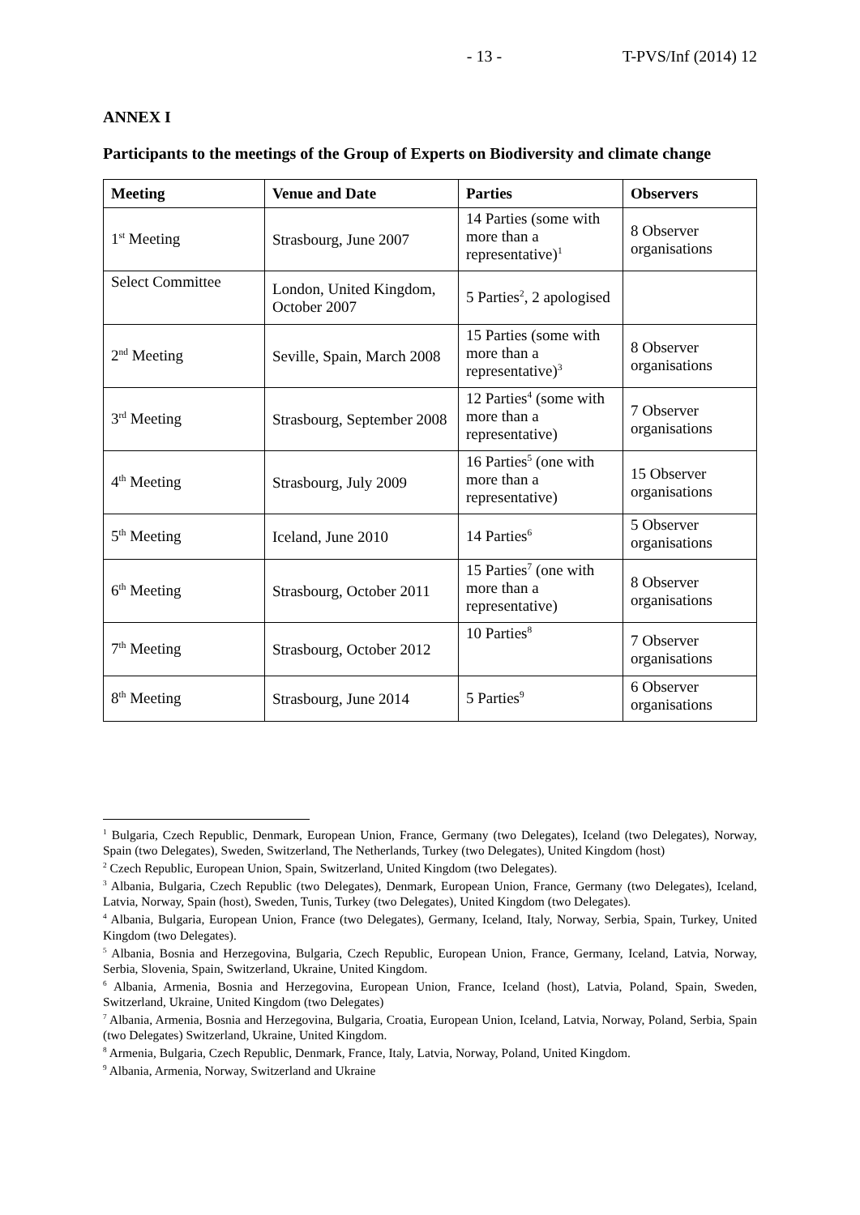- 13 - T-PVS/Inf (2014) 12
ANNEX I
Participants to the meetings of the Group of Experts on Biodiversity and climate change
| Meeting | Venue and Date | Parties | Observers |
| --- | --- | --- | --- |
| 1<sup>st</sup> Meeting | Strasbourg, June 2007 | 14 Parties (some with more than a representative)<sup>1</sup> | 8 Observer organisations |
| Select Committee | London, United Kingdom, October 2007 | 5 Parties<sup>2</sup>, 2 apologised | |
| 2<sup>nd</sup> Meeting | Seville, Spain, March 2008 | 15 Parties (some with more than a representative)<sup>3</sup> | 8 Observer organisations |
| 3<sup>rd</sup> Meeting | Strasbourg, September 2008 | 12 Parties<sup>4</sup> (some with more than a representative) | 7 Observer organisations |
| 4<sup>th</sup> Meeting | Strasbourg, July 2009 | 16 Parties<sup>5</sup> (one with more than a representative) | 15 Observer organisations |
| 5<sup>th</sup> Meeting | Iceland, June 2010 | 14 Parties<sup>6</sup> | 5 Observer organisations |
| 6<sup>th</sup> Meeting | Strasbourg, October 2011 | 15 Parties<sup>7</sup> (one with more than a representative) | 8 Observer organisations |
| 7<sup>th</sup> Meeting | Strasbourg, October 2012 | 10 Parties<sup>8</sup> | 7 Observer organisations |
| 8<sup>th</sup> Meeting | Strasbourg, June 2014 | 5 Parties<sup>9</sup> | 6 Observer organisations |
<sup>1</sup> Bulgaria, Czech Republic, Denmark, European Union, France, Germany (two Delegates), Iceland (two Delegates), Norway, Spain (two Delegates), Sweden, Switzerland, The Netherlands, Turkey (two Delegates), United Kingdom (host)
<sup>2</sup> Czech Republic, European Union, Spain, Switzerland, United Kingdom (two Delegates).
<sup>3</sup> Albania, Bulgaria, Czech Republic (two Delegates), Denmark, European Union, France, Germany (two Delegates), Iceland, Latvia, Norway, Spain (host), Sweden, Tunis, Turkey (two Delegates), United Kingdom (two Delegates).
<sup>4</sup> Albania, Bulgaria, European Union, France (two Delegates), Germany, Iceland, Italy, Norway, Serbia, Spain, Turkey, United Kingdom (two Delegates).
<sup>5</sup> Albania, Bosnia and Herzegovina, Bulgaria, Czech Republic, European Union, France, Germany, Iceland, Latvia, Norway, Serbia, Slovenia, Spain, Switzerland, Ukraine, United Kingdom.
<sup>6</sup> Albania, Armenia, Bosnia and Herzegovina, European Union, France, Iceland (host), Latvia, Poland, Spain, Sweden, Switzerland, Ukraine, United Kingdom (two Delegates)
<sup>7</sup> Albania, Armenia, Bosnia and Herzegovina, Bulgaria, Croatia, European Union, Iceland, Latvia, Norway, Poland, Serbia, Spain (two Delegates) Switzerland, Ukraine, United Kingdom.
<sup>8</sup> Armenia, Bulgaria, Czech Republic, Denmark, France, Italy, Latvia, Norway, Poland, United Kingdom.
<sup>9</sup> Albania, Armenia, Norway, Switzerland and Ukraine